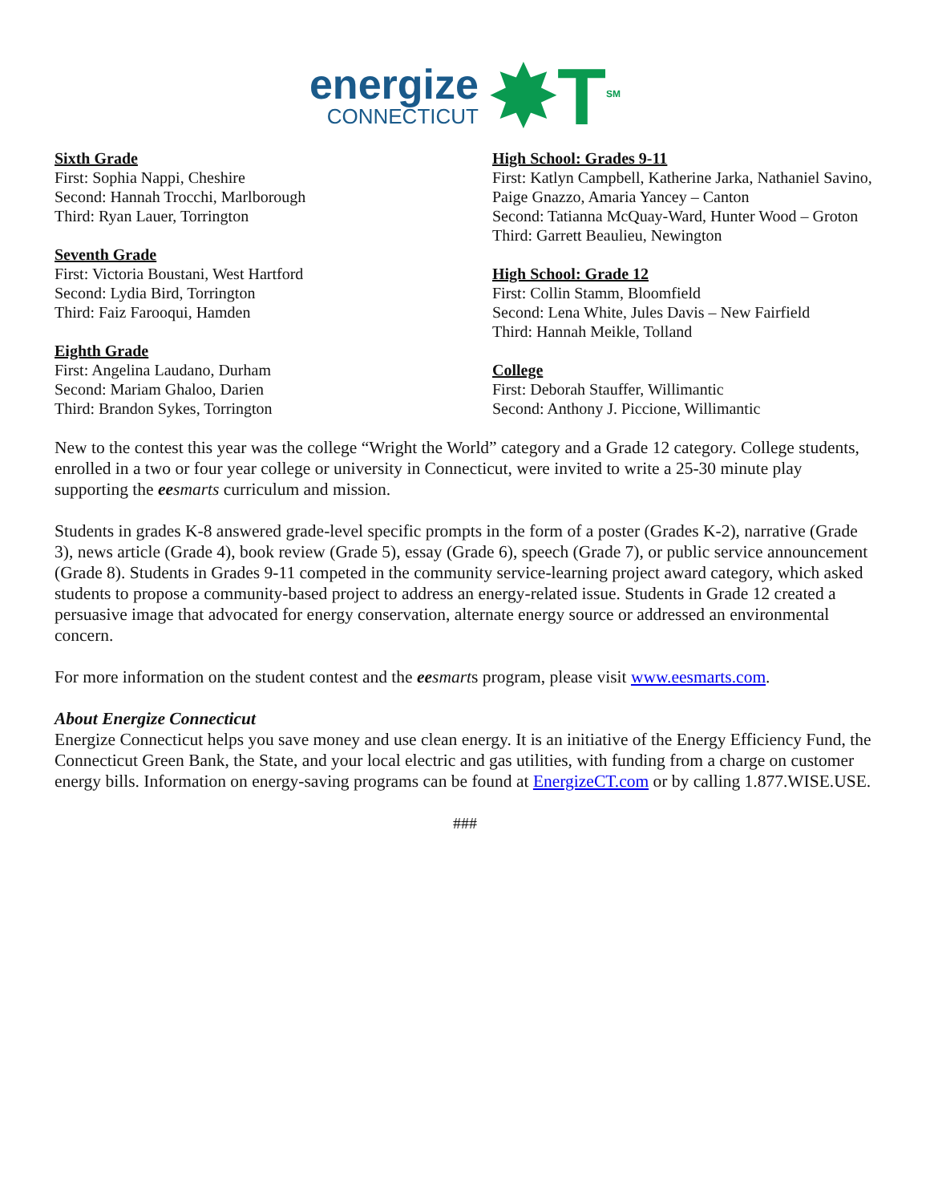energize
CONNECTICUT
✸T<sup>SM</sup>
Sixth Grade
First: Sophia Nappi, Cheshire
Second: Hannah Trocchi, Marlborough
Third: Ryan Lauer, Torrington
Seventh Grade
First: Victoria Boustani, West Hartford
Second: Lydia Bird, Torrington
Third: Faiz Farooqui, Hamden
Eighth Grade
First: Angelina Laudano, Durham
Second: Mariam Ghaloo, Darien
Third: Brandon Sykes, Torrington
High School: Grades 9-11
First: Katlyn Campbell, Katherine Jarka, Nathaniel Savino, Paige Gnazzo, Amaria Yancey – Canton
Second: Tatianna McQuay-Ward, Hunter Wood – Groton
Third: Garrett Beaulieu, Newington
High School: Grade 12
First: Collin Stamm, Bloomfield
Second: Lena White, Jules Davis – New Fairfield
Third: Hannah Meikle, Tolland
College
First: Deborah Stauffer, Willimantic
Second: Anthony J. Piccione, Willimantic
New to the contest this year was the college “Wright the World” category and a Grade 12 category. College students, enrolled in a two or four year college or university in Connecticut, were invited to write a 25-30 minute play supporting the ee smarts curriculum and mission.
Students in grades K-8 answered grade-level specific prompts in the form of a poster (Grades K-2), narrative (Grade 3), news article (Grade 4), book review (Grade 5), essay (Grade 6), speech (Grade 7), or public service announcement (Grade 8). Students in Grades 9-11 competed in the community service-learning project award category, which asked students to propose a community-based project to address an energy-related issue. Students in Grade 12 created a persuasive image that advocated for energy conservation, alternate energy source or addressed an environmental concern.
For more information on the student contest and the ee smarts program, please visit www.eesmarts.com.
About Energize Connecticut
Energize Connecticut helps you save money and use clean energy. It is an initiative of the Energy Efficiency Fund, the Connecticut Green Bank, the State, and your local electric and gas utilities, with funding from a charge on customer energy bills. Information on energy-saving programs can be found at EnergizeCT.com or by calling 1.877.WISE.USE.
###